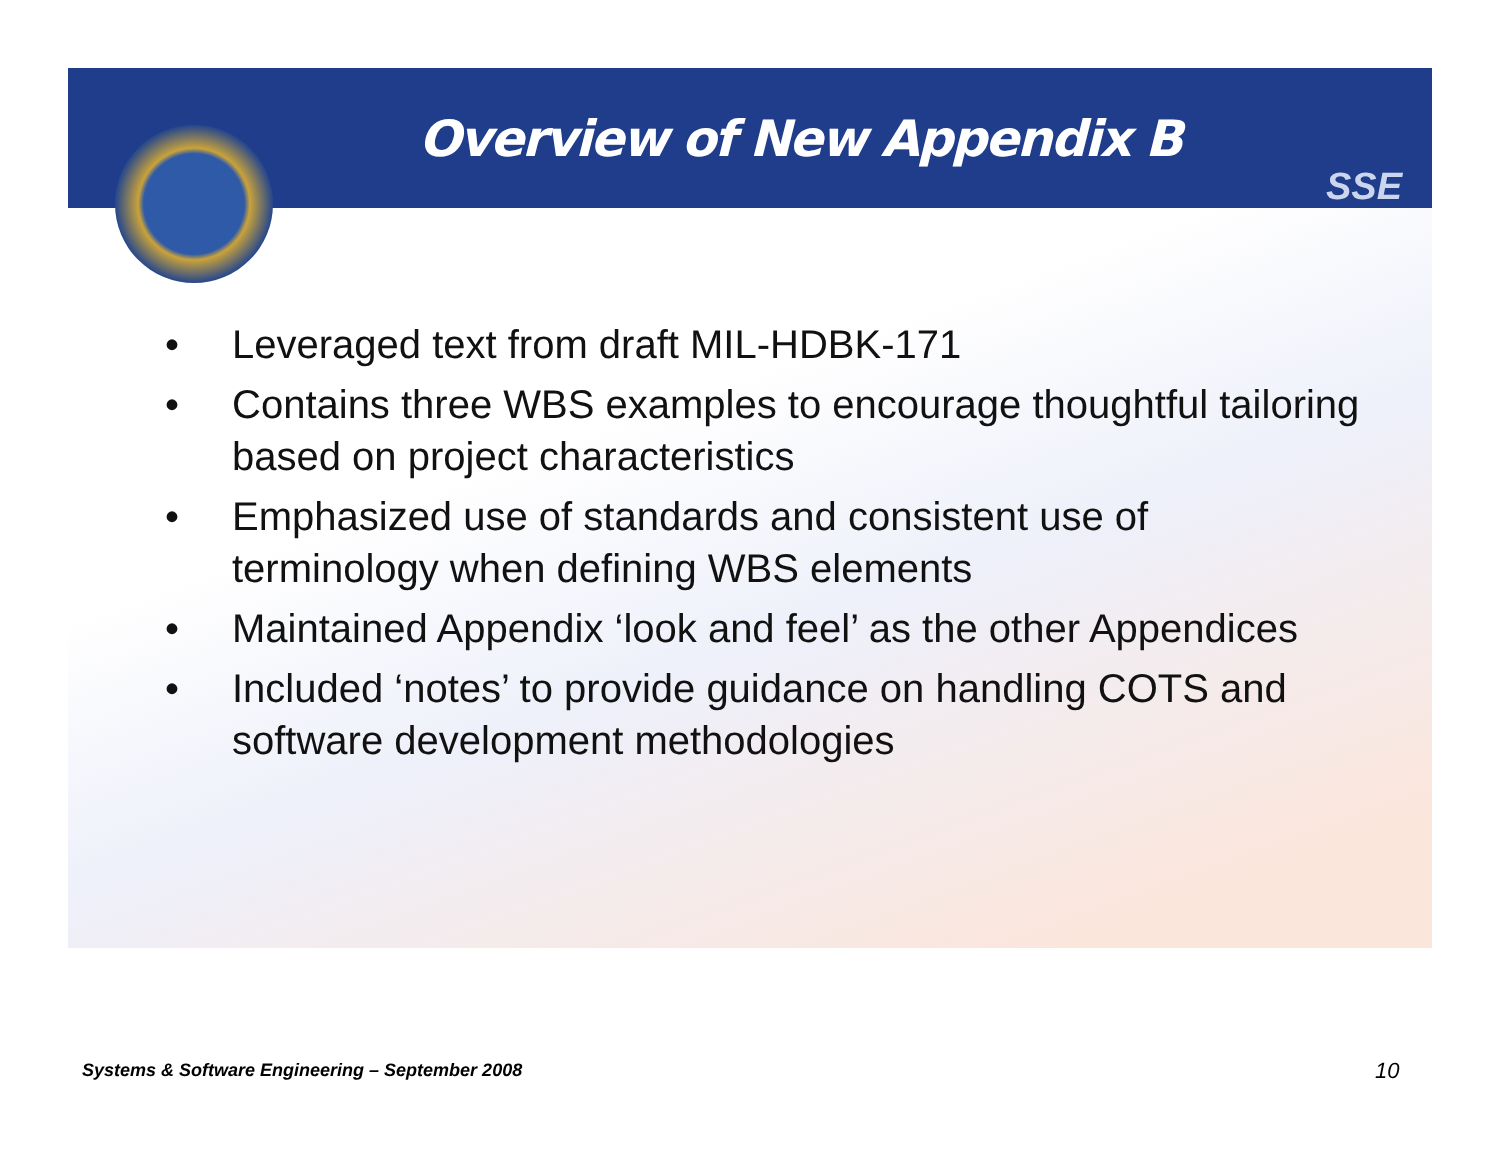SSE
Overview of New Appendix B
• Leveraged text from draft MIL-HDBK-171
• Contains three WBS examples to encourage thoughtful tailoring based on project characteristics
• Emphasized use of standards and consistent use of terminology when defining WBS elements
• Maintained Appendix ‘look and feel’ as the other Appendices
• Included ‘notes’ to provide guidance on handling COTS and software development methodologies
Systems & Software Engineering – September 2008
10